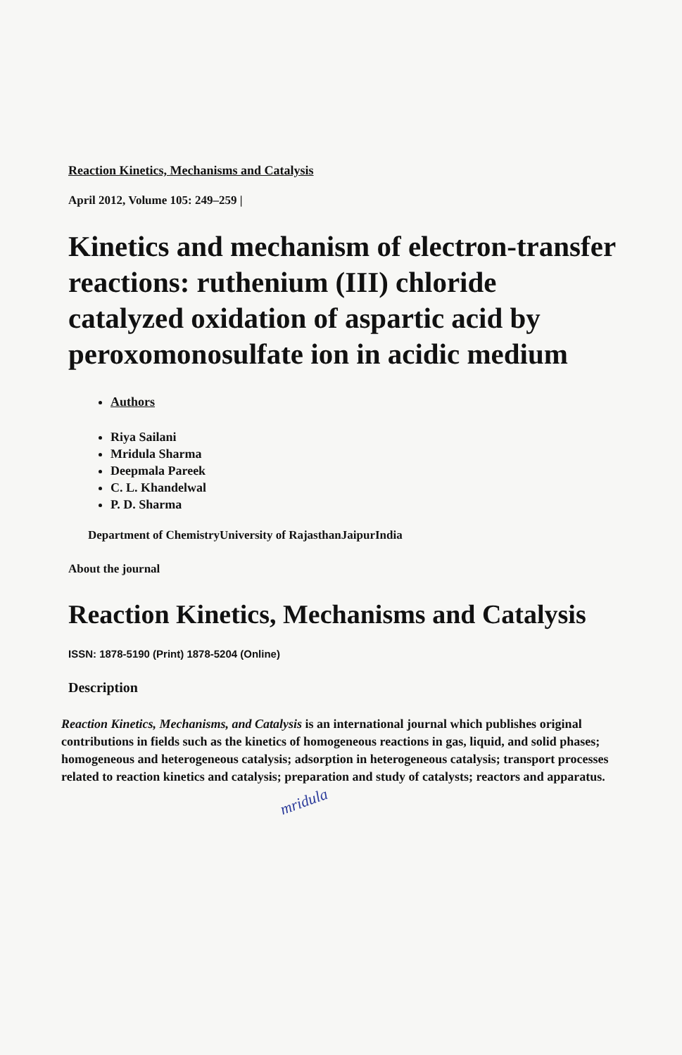Reaction Kinetics, Mechanisms and Catalysis
April 2012, Volume 105: 249–259 |
Kinetics and mechanism of electron-transfer reactions: ruthenium (III) chloride catalyzed oxidation of aspartic acid by peroxomonosulfate ion in acidic medium
Authors
Riya Sailani
Mridula Sharma
Deepmala Pareek
C. L. Khandelwal
P. D. Sharma
Department of ChemistryUniversity of RajasthanJaipurIndia
About the journal
Reaction Kinetics, Mechanisms and Catalysis
ISSN: 1878-5190 (Print) 1878-5204 (Online)
Description
Reaction Kinetics, Mechanisms, and Catalysis is an international journal which publishes original contributions in fields such as the kinetics of homogeneous reactions in gas, liquid, and solid phases; homogeneous and heterogeneous catalysis; adsorption in heterogeneous catalysis; transport processes related to reaction kinetics and catalysis; preparation and study of catalysts; reactors and apparatus.
mridula